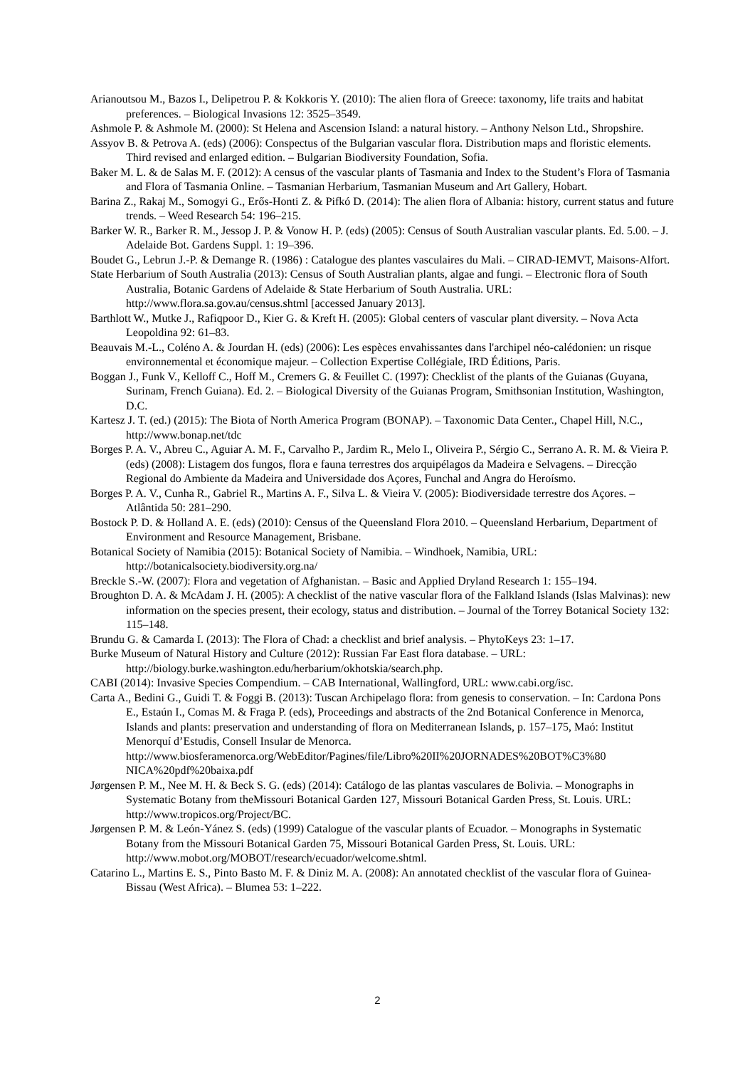Arianoutsou M., Bazos I., Delipetrou P. & Kokkoris Y. (2010): The alien flora of Greece: taxonomy, life traits and habitat preferences. – Biological Invasions 12: 3525–3549.
Ashmole P. & Ashmole M. (2000): St Helena and Ascension Island: a natural history. – Anthony Nelson Ltd., Shropshire.
Assyov B. & Petrova A. (eds) (2006): Conspectus of the Bulgarian vascular flora. Distribution maps and floristic elements. Third revised and enlarged edition. – Bulgarian Biodiversity Foundation, Sofia.
Baker M. L. & de Salas M. F. (2012): A census of the vascular plants of Tasmania and Index to the Student’s Flora of Tasmania and Flora of Tasmania Online. – Tasmanian Herbarium, Tasmanian Museum and Art Gallery, Hobart.
Barina Z., Rakaj M., Somogyi G., Erős-Honti Z. & Pifkó D. (2014): The alien flora of Albania: history, current status and future trends. – Weed Research 54: 196–215.
Barker W. R., Barker R. M., Jessop J. P. & Vonow H. P. (eds) (2005): Census of South Australian vascular plants. Ed. 5.00. – J. Adelaide Bot. Gardens Suppl. 1: 19–396.
Boudet G., Lebrun J.-P. & Demange R. (1986) : Catalogue des plantes vasculaires du Mali. – CIRAD-IEMVT, Maisons-Alfort.
State Herbarium of South Australia (2013): Census of South Australian plants, algae and fungi. – Electronic flora of South Australia, Botanic Gardens of Adelaide & State Herbarium of South Australia. URL: http://www.flora.sa.gov.au/census.shtml [accessed January 2013].
Barthlott W., Mutke J., Rafiqpoor D., Kier G. & Kreft H. (2005): Global centers of vascular plant diversity. – Nova Acta Leopoldina 92: 61–83.
Beauvais M.-L., Coléno A. & Jourdan H. (eds) (2006): Les espèces envahissantes dans l'archipel néo-calédonien: un risque environnemental et économique majeur. – Collection Expertise Collégiale, IRD Éditions, Paris.
Boggan J., Funk V., Kelloff C., Hoff M., Cremers G. & Feuillet C. (1997): Checklist of the plants of the Guianas (Guyana, Surinam, French Guiana). Ed. 2. – Biological Diversity of the Guianas Program, Smithsonian Institution, Washington, D.C.
Kartesz J. T. (ed.) (2015): The Biota of North America Program (BONAP). – Taxonomic Data Center., Chapel Hill, N.C., http://www.bonap.net/tdc
Borges P. A. V., Abreu C., Aguiar A. M. F., Carvalho P., Jardim R., Melo I., Oliveira P., Sérgio C., Serrano A. R. M. & Vieira P. (eds) (2008): Listagem dos fungos, flora e fauna terrestres dos arquipélagos da Madeira e Selvagens. – Direcção Regional do Ambiente da Madeira and Universidade dos Açores, Funchal and Angra do Heroísmo.
Borges P. A. V., Cunha R., Gabriel R., Martins A. F., Silva L. & Vieira V. (2005): Biodiversidade terrestre dos Açores. – Atlântida 50: 281–290.
Bostock P. D. & Holland A. E. (eds) (2010): Census of the Queensland Flora 2010. – Queensland Herbarium, Department of Environment and Resource Management, Brisbane.
Botanical Society of Namibia (2015): Botanical Society of Namibia. – Windhoek, Namibia, URL: http://botanicalsociety.biodiversity.org.na/
Breckle S.-W. (2007): Flora and vegetation of Afghanistan. – Basic and Applied Dryland Research 1: 155–194.
Broughton D. A. & McAdam J. H. (2005): A checklist of the native vascular flora of the Falkland Islands (Islas Malvinas): new information on the species present, their ecology, status and distribution. – Journal of the Torrey Botanical Society 132: 115–148.
Brundu G. & Camarda I. (2013): The Flora of Chad: a checklist and brief analysis. – PhytoKeys 23: 1–17.
Burke Museum of Natural History and Culture (2012): Russian Far East flora database. – URL: http://biology.burke.washington.edu/herbarium/okhotskia/search.php.
CABI (2014): Invasive Species Compendium. – CAB International, Wallingford, URL: www.cabi.org/isc.
Carta A., Bedini G., Guidi T. & Foggi B. (2013): Tuscan Archipelago flora: from genesis to conservation. – In: Cardona Pons E., Estaún I., Comas M. & Fraga P. (eds), Proceedings and abstracts of the 2nd Botanical Conference in Menorca, Islands and plants: preservation and understanding of flora on Mediterranean Islands, p. 157–175, Maó: Institut Menorquí d’Estudis, Consell Insular de Menorca. http://www.biosferamenorca.org/WebEditor/Pagines/file/Libro%20II%20JORNADES%20BOT%C3%80 NICA%20pdf%20baixa.pdf
Jørgensen P. M., Nee M. H. & Beck S. G. (eds) (2014): Catálogo de las plantas vasculares de Bolivia. – Monographs in Systematic Botany from theMissouri Botanical Garden 127, Missouri Botanical Garden Press, St. Louis. URL: http://www.tropicos.org/Project/BC.
Jørgensen P. M. & León-Yánez S. (eds) (1999) Catalogue of the vascular plants of Ecuador. – Monographs in Systematic Botany from the Missouri Botanical Garden 75, Missouri Botanical Garden Press, St. Louis. URL: http://www.mobot.org/MOBOT/research/ecuador/welcome.shtml.
Catarino L., Martins E. S., Pinto Basto M. F. & Diniz M. A. (2008): An annotated checklist of the vascular flora of Guinea-Bissau (West Africa). – Blumea 53: 1–222.
2